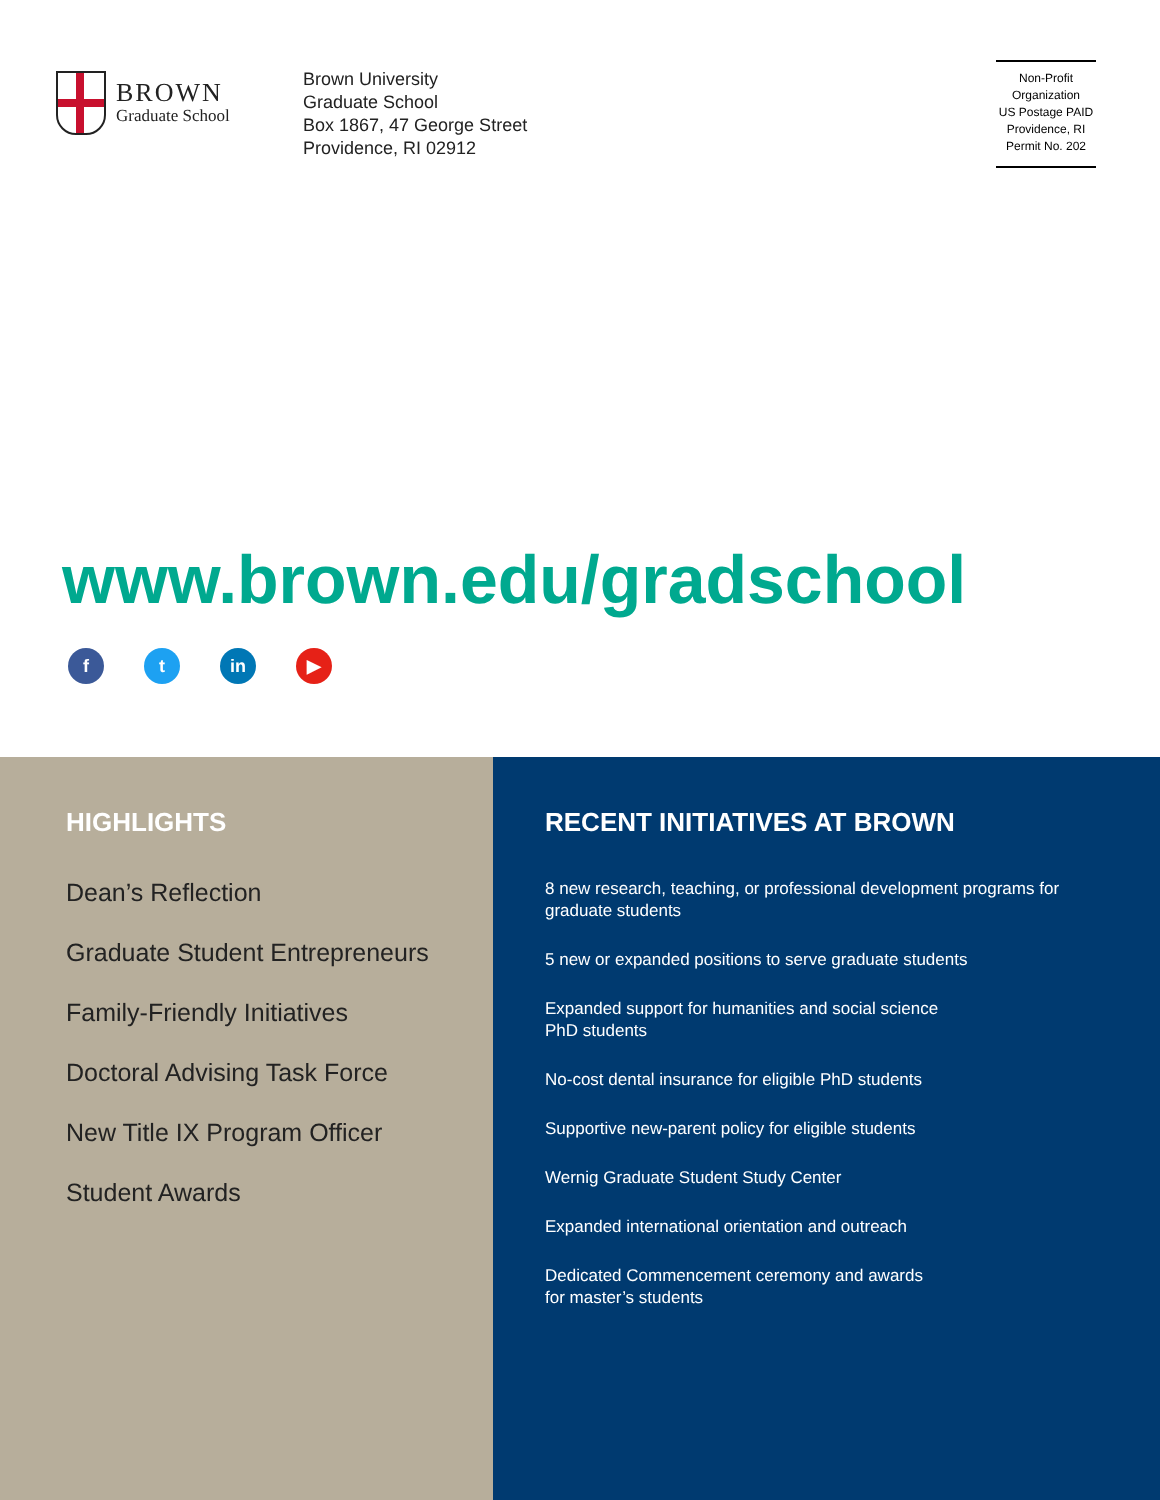BROWN
Graduate School
Brown University
Graduate School
Box 1867, 47 George Street
Providence, RI 02912
Non-Profit
Organization
US Postage PAID
Providence, RI
Permit No. 202
www.brown.edu/gradschool
f t in ▶
HIGHLIGHTS
Dean’s Reflection
Graduate Student Entrepreneurs
Family-Friendly Initiatives
Doctoral Advising Task Force
New Title IX Program Officer
Student Awards
RECENT INITIATIVES AT BROWN
8 new research, teaching, or professional development programs for graduate students
5 new or expanded positions to serve graduate students
Expanded support for humanities and social science
PhD students
No-cost dental insurance for eligible PhD students
Supportive new-parent policy for eligible students
Wernig Graduate Student Study Center
Expanded international orientation and outreach
Dedicated Commencement ceremony and awards
for master’s students